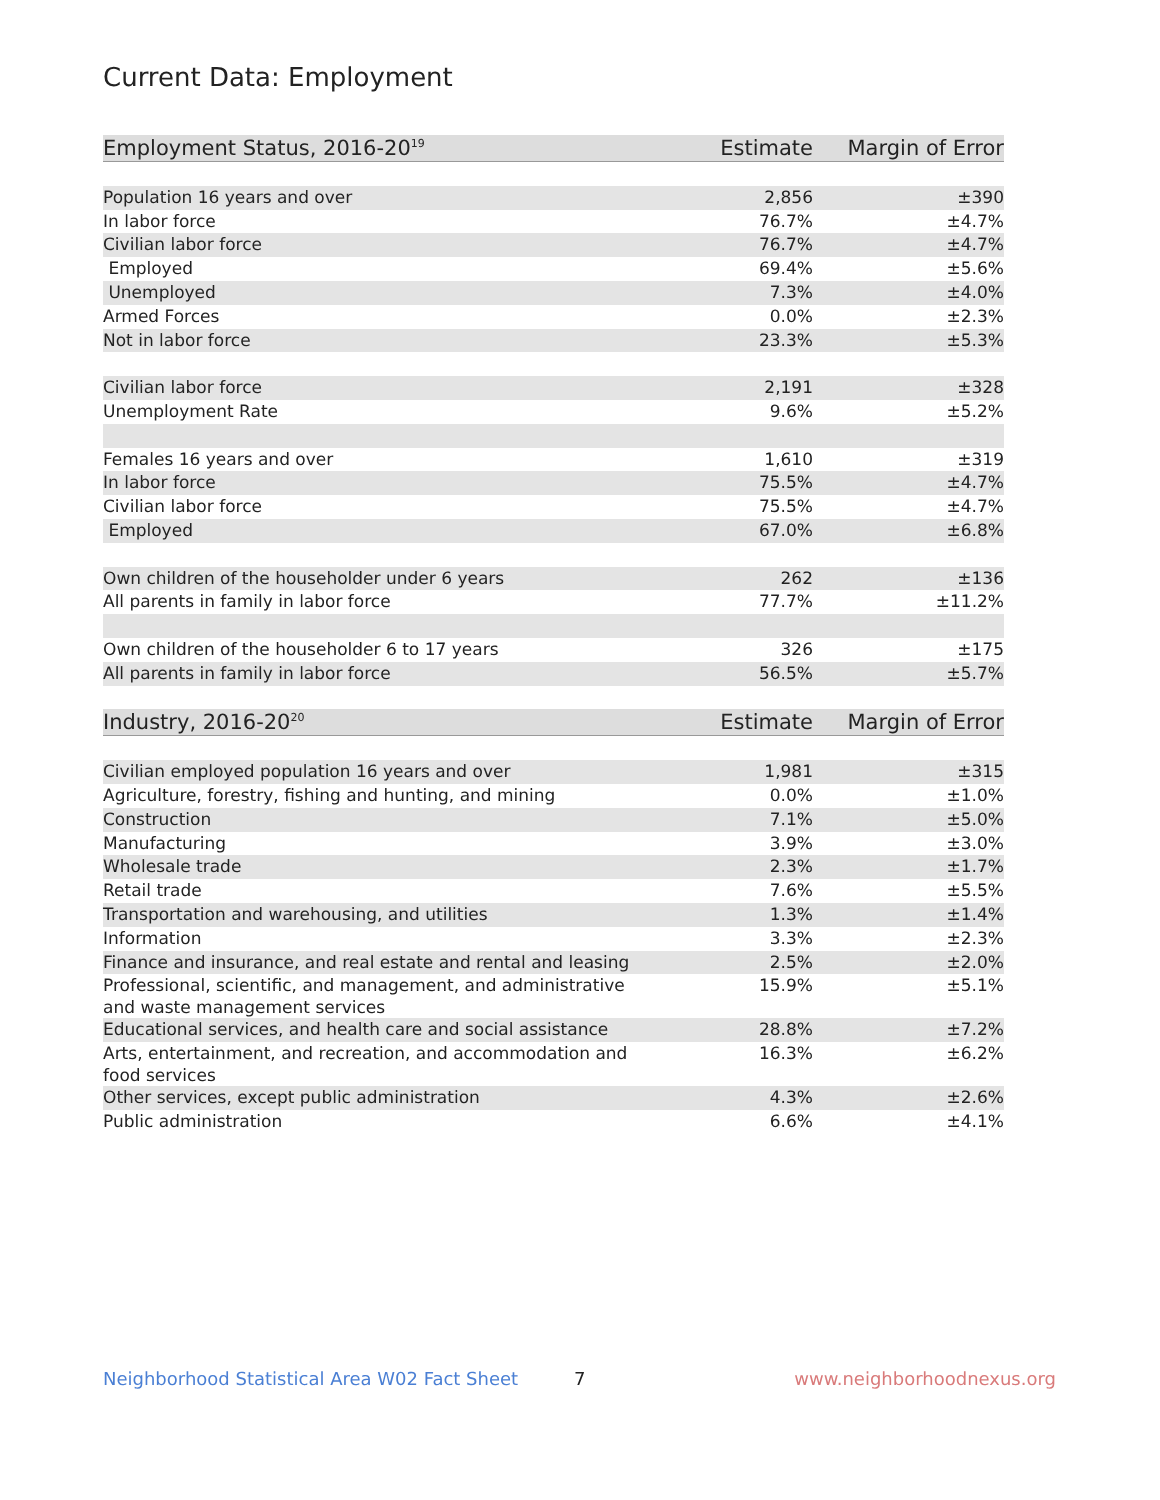Current Data: Employment
| Employment Status, 2016-20<sup>19</sup> | Estimate | Margin of Error |
| --- | --- | --- |
| Population 16 years and over | 2,856 | ±390 |
| In labor force | 76.7% | ±4.7% |
| Civilian labor force | 76.7% | ±4.7% |
| Employed | 69.4% | ±5.6% |
| Unemployed | 7.3% | ±4.0% |
| Armed Forces | 0.0% | ±2.3% |
| Not in labor force | 23.3% | ±5.3% |
| Civilian labor force | 2,191 | ±328 |
| Unemployment Rate | 9.6% | ±5.2% |
| Females 16 years and over | 1,610 | ±319 |
| In labor force | 75.5% | ±4.7% |
| Civilian labor force | 75.5% | ±4.7% |
| Employed | 67.0% | ±6.8% |
| Own children of the householder under 6 years | 262 | ±136 |
| All parents in family in labor force | 77.7% | ±11.2% |
| Own children of the householder 6 to 17 years | 326 | ±175 |
| All parents in family in labor force | 56.5% | ±5.7% |
| Industry, 2016-20<sup>20</sup> | Estimate | Margin of Error |
| Civilian employed population 16 years and over | 1,981 | ±315 |
| Agriculture, forestry, fishing and hunting, and mining | 0.0% | ±1.0% |
| Construction | 7.1% | ±5.0% |
| Manufacturing | 3.9% | ±3.0% |
| Wholesale trade | 2.3% | ±1.7% |
| Retail trade | 7.6% | ±5.5% |
| Transportation and warehousing, and utilities | 1.3% | ±1.4% |
| Information | 3.3% | ±2.3% |
| Finance and insurance, and real estate and rental and leasing | 2.5% | ±2.0% |
| Professional, scientific, and management, and administrative and waste management services | 15.9% | ±5.1% |
| Educational services, and health care and social assistance | 28.8% | ±7.2% |
| Arts, entertainment, and recreation, and accommodation and food services | 16.3% | ±6.2% |
| Other services, except public administration | 4.3% | ±2.6% |
| Public administration | 6.6% | ±4.1% |
Neighborhood Statistical Area W02 Fact Sheet
7 www.neighborhoodnexus.org